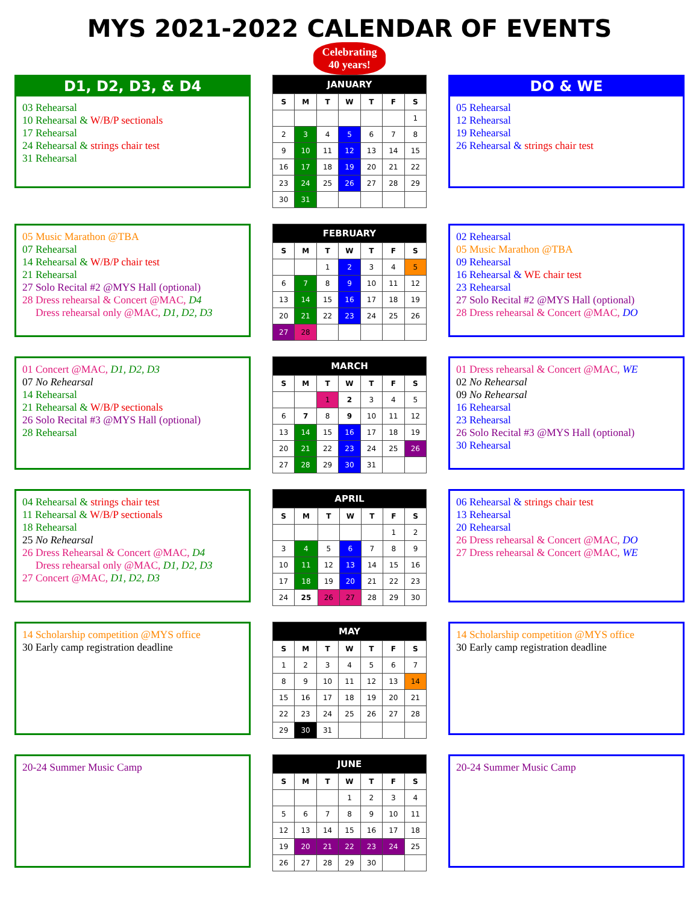MYS 2021-2022 CALENDAR OF EVENTS
Celebrating
40 years!
D1, D2, D3, & D4
03 Rehearsal
10 Rehearsal & W/B/P sectionals
17 Rehearsal
24 Rehearsal & strings chair test
31 Rehearsal
| JANUARY | | | | | | |
| --- | --- | --- | --- | --- | --- | --- |
| S | M | T | W | T | F | S |
| | | | | | | 1 |
| 2 | 3 | 4 | 5 | 6 | 7 | 8 |
| 9 | 10 | 11 | 12 | 13 | 14 | 15 |
| 16 | 17 | 18 | 19 | 20 | 21 | 22 |
| 23 | 24 | 25 | 26 | 27 | 28 | 29 |
| 30 | 31 | | | | | |
DO & WE
05 Rehearsal
12 Rehearsal
19 Rehearsal
26 Rehearsal & strings chair test
05 Music Marathon @TBA
07 Rehearsal
14 Rehearsal & W/B/P chair test
21 Rehearsal
27 Solo Recital #2 @MYS Hall (optional)
28 Dress rehearsal & Concert @MAC, D4
Dress rehearsal only @MAC, D1, D2, D3
| FEBRUARY | | | | | | |
| --- | --- | --- | --- | --- | --- | --- |
| S | M | T | W | T | F | S |
| | | 1 | 2 | 3 | 4 | 5 |
| 6 | 7 | 8 | 9 | 10 | 11 | 12 |
| 13 | 14 | 15 | 16 | 17 | 18 | 19 |
| 20 | 21 | 22 | 23 | 24 | 25 | 26 |
| 27 | 28 | | | | | |
02 Rehearsal
05 Music Marathon @TBA
09 Rehearsal
16 Rehearsal & WE chair test
23 Rehearsal
27 Solo Recital #2 @MYS Hall (optional)
28 Dress rehearsal & Concert @MAC, DO
01 Concert @MAC, D1, D2, D3
07 No Rehearsal
14 Rehearsal
21 Rehearsal & W/B/P sectionals
26 Solo Recital #3 @MYS Hall (optional)
28 Rehearsal
| MARCH | | | | | | |
| --- | --- | --- | --- | --- | --- | --- |
| S | M | T | W | T | F | S |
| | | 1 | 2 | 3 | 4 | 5 |
| 6 | 7 | 8 | 9 | 10 | 11 | 12 |
| 13 | 14 | 15 | 16 | 17 | 18 | 19 |
| 20 | 21 | 22 | 23 | 24 | 25 | 26 |
| 27 | 28 | 29 | 30 | 31 | | |
01 Dress rehearsal & Concert @MAC, WE
02 No Rehearsal
09 No Rehearsal
16 Rehearsal
23 Rehearsal
26 Solo Recital #3 @MYS Hall (optional)
30 Rehearsal
04 Rehearsal & strings chair test
11 Rehearsal & W/B/P sectionals
18 Rehearsal
25 No Rehearsal
26 Dress Rehearsal & Concert @MAC, D4
Dress rehearsal only @MAC, D1, D2, D3
27 Concert @MAC, D1, D2, D3
| APRIL | | | | | | |
| --- | --- | --- | --- | --- | --- | --- |
| S | M | T | W | T | F | S |
| | | | | | 1 | 2 |
| 3 | 4 | 5 | 6 | 7 | 8 | 9 |
| 10 | 11 | 12 | 13 | 14 | 15 | 16 |
| 17 | 18 | 19 | 20 | 21 | 22 | 23 |
| 24 | 25 | 26 | 27 | 28 | 29 | 30 |
06 Rehearsal & strings chair test
13 Rehearsal
20 Rehearsal
26 Dress rehearsal & Concert @MAC, DO
27 Dress rehearsal & Concert @MAC, WE
14 Scholarship competition @MYS office
30 Early camp registration deadline
| MAY | | | | | | |
| --- | --- | --- | --- | --- | --- | --- |
| S | M | T | W | T | F | S |
| 1 | 2 | 3 | 4 | 5 | 6 | 7 |
| 8 | 9 | 10 | 11 | 12 | 13 | 14 |
| 15 | 16 | 17 | 18 | 19 | 20 | 21 |
| 22 | 23 | 24 | 25 | 26 | 27 | 28 |
| 29 | 30 | 31 | | | | |
14 Scholarship competition @MYS office
30 Early camp registration deadline
20-24 Summer Music Camp
| JUNE | | | | | | |
| --- | --- | --- | --- | --- | --- | --- |
| S | M | T | W | T | F | S |
| | | | 1 | 2 | 3 | 4 |
| 5 | 6 | 7 | 8 | 9 | 10 | 11 |
| 12 | 13 | 14 | 15 | 16 | 17 | 18 |
| 19 | 20 | 21 | 22 | 23 | 24 | 25 |
| 26 | 27 | 28 | 29 | 30 | | |
20-24 Summer Music Camp